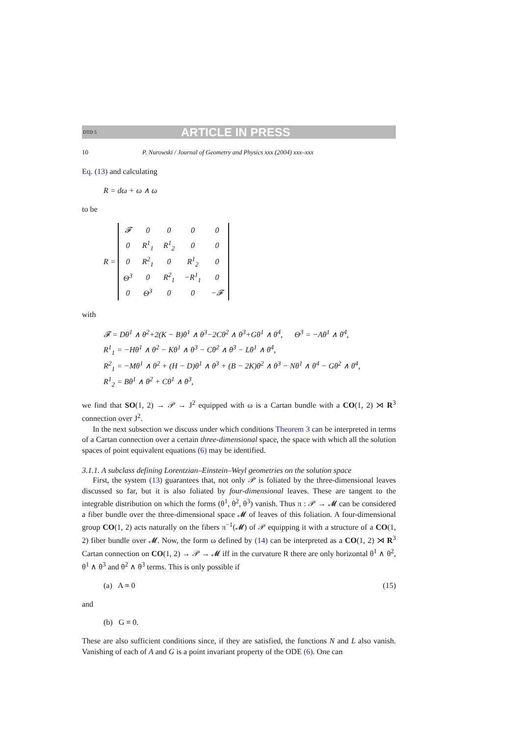DTD 5 ARTICLE IN PRESS
10 P. Nurowski / Journal of Geometry and Physics xxx (2004) xxx–xxx
Eq. (13) and calculating
R = dω + ω ∧ ω
to be
R =
| 𝓕 | 0 | 0 | 0 | 0 |
| 0 | R<sup>1</sup><sub>1</sub> | R<sup>1</sup><sub>2</sub> | 0 | 0 |
| 0 | R<sup>2</sup><sub>1</sub> | 0 | R<sup>1</sup><sub>2</sub> | 0 |
| Θ<sup>3</sup> | 0 | R<sup>2</sup><sub>1</sub> | −R<sup>1</sup><sub>1</sub> | 0 |
| 0 | Θ<sup>3</sup> | 0 | 0 | −𝓕 |
with
𝓕 = Dθ<sup>1</sup> ∧ θ<sup>2</sup>+2(K − B)θ<sup>1</sup> ∧ θ<sup>3</sup>−2Cθ<sup>2</sup> ∧ θ<sup>3</sup>+Gθ<sup>1</sup> ∧ θ<sup>4</sup>, Θ<sup>3</sup> = −Aθ<sup>1</sup> ∧ θ<sup>4</sup>,
R<sup>1</sup><sub>1</sub> = −Hθ<sup>1</sup> ∧ θ<sup>2</sup> − Kθ<sup>1</sup> ∧ θ<sup>3</sup> − Cθ<sup>2</sup> ∧ θ<sup>3</sup> − Lθ<sup>1</sup> ∧ θ<sup>4</sup>,
R<sup>2</sup><sub>1</sub> = −Mθ<sup>1</sup> ∧ θ<sup>2</sup> + (H − D)θ<sup>1</sup> ∧ θ<sup>3</sup> + (B − 2K)θ<sup>2</sup> ∧ θ<sup>3</sup> − Nθ<sup>1</sup> ∧ θ<sup>4</sup> − Gθ<sup>2</sup> ∧ θ<sup>4</sup>,
R<sup>1</sup><sub>2</sub> = Bθ<sup>1</sup> ∧ θ<sup>2</sup> + Cθ<sup>1</sup> ∧ θ<sup>3</sup>,
we find that SO(1, 2) → 𝒫 → J<sup>2</sup> equipped with ω is a Cartan bundle with a CO(1, 2) ⋊ R<sup>3</sup> connection over J<sup>2</sup>.
In the next subsection we discuss under which conditions Theorem 3 can be interpreted in terms of a Cartan connection over a certain three-dimensional space, the space with which all the solution spaces of point equivalent equations (6) may be identified.
3.1.1. A subclass defining Lorentzian–Einstein–Weyl geometries on the solution space
First, the system (13) guarantees that, not only 𝒫 is foliated by the three-dimensional leaves discussed so far, but it is also foliated by four-dimensional leaves. These are tangent to the integrable distribution on which the forms (θ<sup>1</sup>, θ<sup>2</sup>, θ<sup>3</sup>) vanish. Thus π : 𝒫 → 𝓜 can be considered a fiber bundle over the three-dimensional space 𝓜 of leaves of this foliation. A four-dimensional group CO(1, 2) acts naturally on the fibers π<sup>−1</sup>(𝓜) of 𝒫 equipping it with a structure of a CO(1, 2) fiber bundle over 𝓜. Now, the form ω defined by (14) can be interpreted as a CO(1, 2) ⋊ R<sup>3</sup> Cartan connection on CO(1, 2) → 𝒫 → 𝓜 iff in the curvature R there are only horizontal θ<sup>1</sup> ∧ θ<sup>2</sup>, θ<sup>1</sup> ∧ θ<sup>3</sup> and θ<sup>2</sup> ∧ θ<sup>3</sup> terms. This is only possible if
(a) A ≡ 0 (15)
and
(b) G ≡ 0.
These are also sufficient conditions since, if they are satisfied, the functions N and L also vanish. Vanishing of each of A and G is a point invariant property of the ODE (6). One can